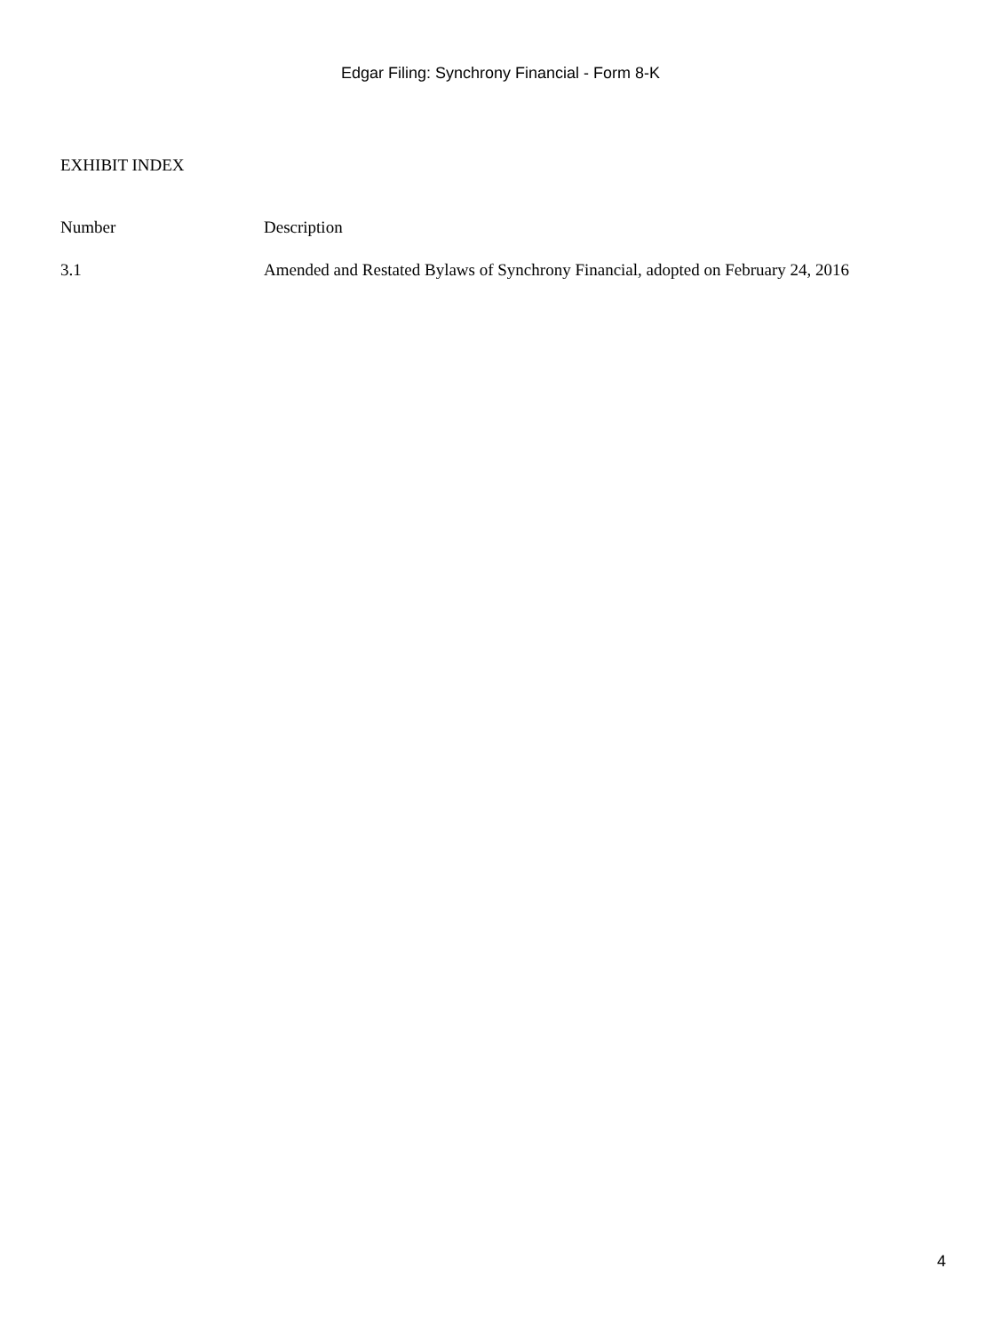Edgar Filing: Synchrony Financial - Form 8-K
EXHIBIT INDEX
| Number | Description |
| --- | --- |
| 3.1 | Amended and Restated Bylaws of Synchrony Financial, adopted on February 24, 2016 |
4